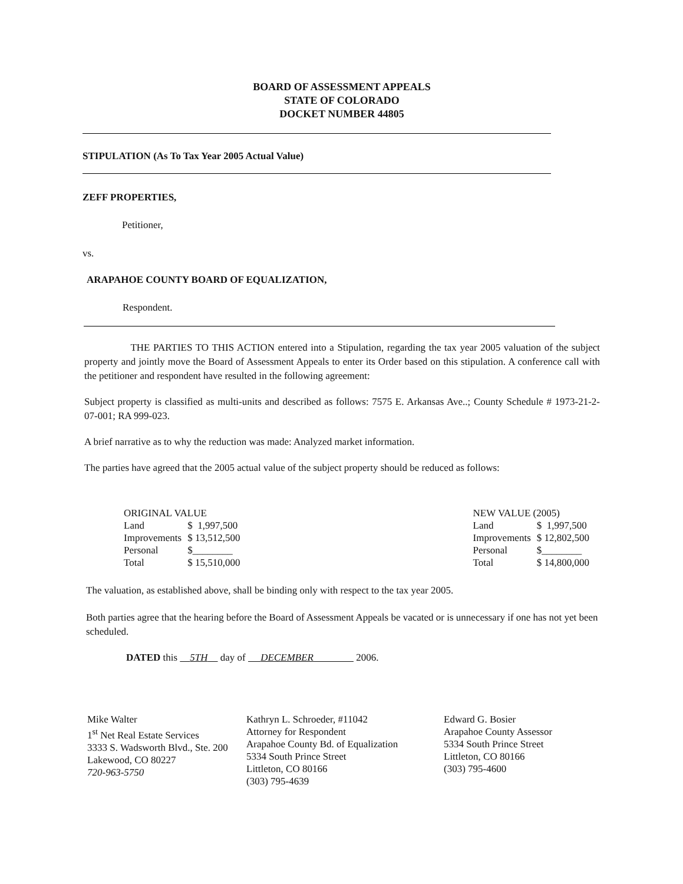BOARD OF ASSESSMENT APPEALS
STATE OF COLORADO
DOCKET NUMBER 44805
STIPULATION (As To Tax Year 2005 Actual Value)
ZEFF PROPERTIES,
Petitioner,
vs.
ARAPAHOE COUNTY BOARD OF EQUALIZATION,
Respondent.
THE PARTIES TO THIS ACTION entered into a Stipulation, regarding the tax year 2005 valuation of the subject property and jointly move the Board of Assessment Appeals to enter its Order based on this stipulation. A conference call with the petitioner and respondent have resulted in the following agreement:
Subject property is classified as multi-units and described as follows: 7575 E. Arkansas Ave..; County Schedule # 1973-21-2-07-001; RA 999-023.
A brief narrative as to why the reduction was made: Analyzed market information.
The parties have agreed that the 2005 actual value of the subject property should be reduced as follows:
| ORIGINAL VALUE | |
| Land | $ 1,997,500 |
| Improvements | $ 13,512,500 |
| Personal | $________ |
| Total | $ 15,510,000 |
| NEW VALUE (2005) | |
| Land | $ 1,997,500 |
| Improvements | $ 12,802,500 |
| Personal | $________ |
| Total | $ 14,800,000 |
The valuation, as established above, shall be binding only with respect to the tax year 2005.
Both parties agree that the hearing before the Board of Assessment Appeals be vacated or is unnecessary if one has not yet been scheduled.
DATED this 5TH day of DECEMBER 2006.
Mike Walter
1<sup>st</sup> Net Real Estate Services
3333 S. Wadsworth Blvd., Ste. 200
Lakewood, CO 80227
720-963-5750
Kathryn L. Schroeder, #11042
Attorney for Respondent
Arapahoe County Bd. of Equalization
5334 South Prince Street
Littleton, CO 80166
(303) 795-4639
Edward G. Bosier
Arapahoe County Assessor
5334 South Prince Street
Littleton, CO 80166
(303) 795-4600